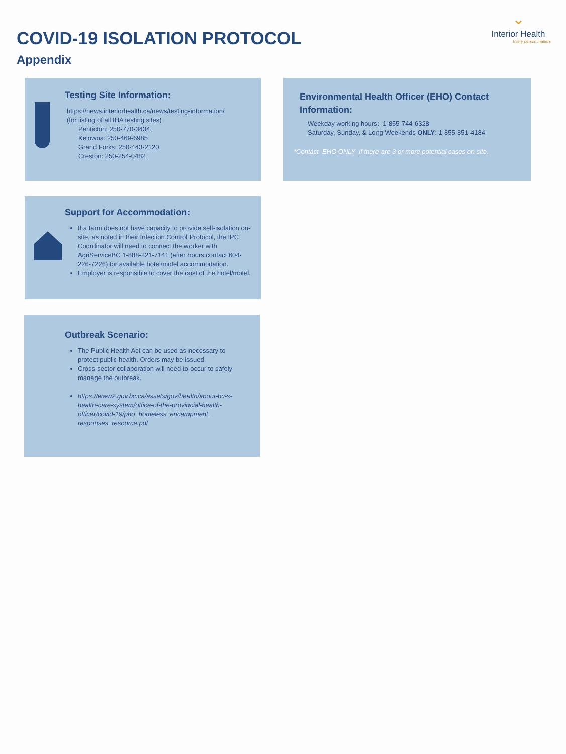⌄
Interior Health
Every person matters
COVID-19 ISOLATION PROTOCOL
Appendix
Testing Site Information:
https://news.interiorhealth.ca/news/testing-information/
(for listing of all IHA testing sites)
Penticton: 250-770-3434
Kelowna: 250-469-6985
Grand Forks: 250-443-2120
Creston: 250-254-0482
Environmental Health Officer (EHO) Contact Information:
Weekday working hours: 1-855-744-6328
Saturday, Sunday, & Long Weekends ONLY: 1-855-851-4184
*Contact EHO ONLY if there are 3 or more potential cases on site.
Support for Accommodation:
If a farm does not have capacity to provide self-isolation on-site, as noted in their Infection Control Protocol, the IPC Coordinator will need to connect the worker with AgriServiceBC 1-888-221-7141 (after hours contact 604-226-7226) for available hotel/motel accommodation.
Employer is responsible to cover the cost of the hotel/motel.
Outbreak Scenario:
The Public Health Act can be used as necessary to protect public health. Orders may be issued.
Cross-sector collaboration will need to occur to safely manage the outbreak.
https://www2.gov.bc.ca/assets/gov/health/about-bc-s-health-care-system/office-of-the-provincial-health-officer/covid-19/pho_homeless_encampment_ responses_resource.pdf